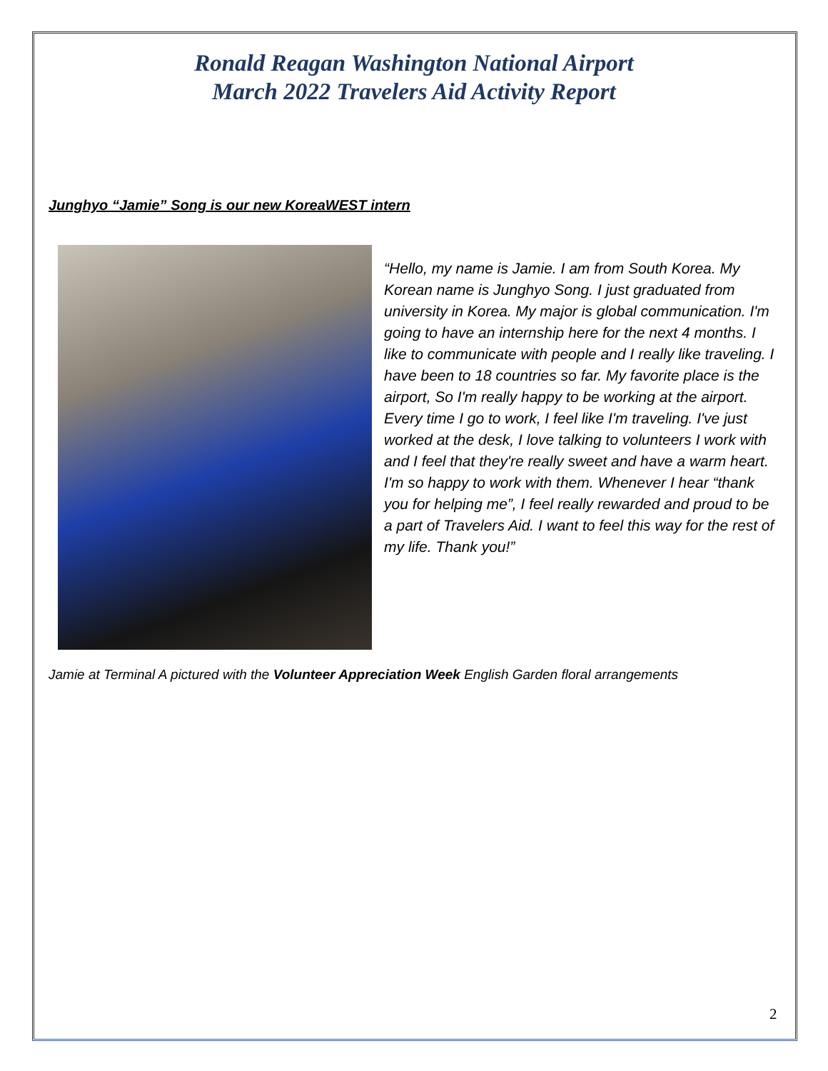Ronald Reagan Washington National Airport
March 2022 Travelers Aid Activity Report
Junghyo “Jamie” Song is our new KoreaWEST intern
“Hello, my name is Jamie. I am from South Korea. My Korean name is Junghyo Song. I just graduated from university in Korea. My major is global communication. I'm going to have an internship here for the next 4 months. I like to communicate with people and I really like traveling. I have been to 18 countries so far. My favorite place is the airport, So I'm really happy to be working at the airport. Every time I go to work, I feel like I'm traveling. I've just worked at the desk, I love talking to volunteers I work with and I feel that they're really sweet and have a warm heart. I'm so happy to work with them. Whenever I hear “thank you for helping me”, I feel really rewarded and proud to be a part of Travelers Aid. I want to feel this way for the rest of my life. Thank you!”
Jamie at Terminal A pictured with the Volunteer Appreciation Week English Garden floral arrangements
2